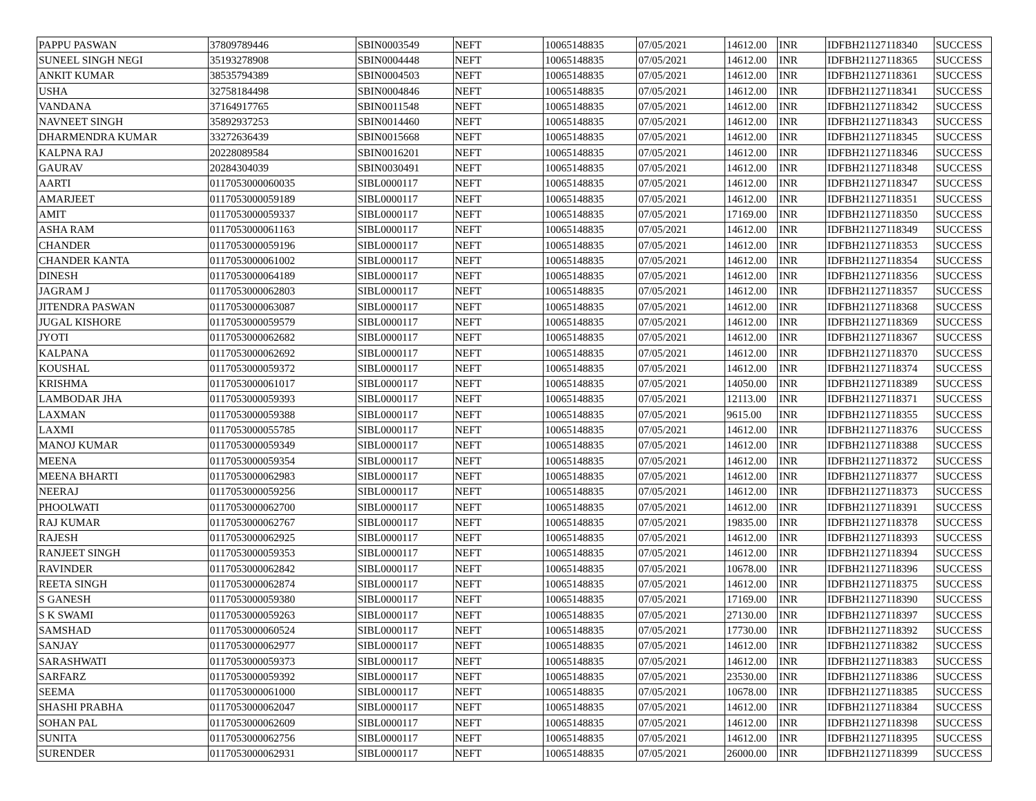| PAPPU PASWAN | 37809789446 | SBIN0003549 | NEFT | 10065148835 | 07/05/2021 | 14612.00 | INR | IDFBH21127118340 | SUCCESS |
| SUNEEL SINGH NEGI | 35193278908 | SBIN0004448 | NEFT | 10065148835 | 07/05/2021 | 14612.00 | INR | IDFBH21127118365 | SUCCESS |
| ANKIT KUMAR | 38535794389 | SBIN0004503 | NEFT | 10065148835 | 07/05/2021 | 14612.00 | INR | IDFBH21127118361 | SUCCESS |
| USHA | 32758184498 | SBIN0004846 | NEFT | 10065148835 | 07/05/2021 | 14612.00 | INR | IDFBH21127118341 | SUCCESS |
| VANDANA | 37164917765 | SBIN0011548 | NEFT | 10065148835 | 07/05/2021 | 14612.00 | INR | IDFBH21127118342 | SUCCESS |
| NAVNEET SINGH | 35892937253 | SBIN0014460 | NEFT | 10065148835 | 07/05/2021 | 14612.00 | INR | IDFBH21127118343 | SUCCESS |
| DHARMENDRA KUMAR | 33272636439 | SBIN0015668 | NEFT | 10065148835 | 07/05/2021 | 14612.00 | INR | IDFBH21127118345 | SUCCESS |
| KALPNA RAJ | 20228089584 | SBIN0016201 | NEFT | 10065148835 | 07/05/2021 | 14612.00 | INR | IDFBH21127118346 | SUCCESS |
| GAURAV | 20284304039 | SBIN0030491 | NEFT | 10065148835 | 07/05/2021 | 14612.00 | INR | IDFBH21127118348 | SUCCESS |
| AARTI | 0117053000060035 | SIBL0000117 | NEFT | 10065148835 | 07/05/2021 | 14612.00 | INR | IDFBH21127118347 | SUCCESS |
| AMARJEET | 0117053000059189 | SIBL0000117 | NEFT | 10065148835 | 07/05/2021 | 14612.00 | INR | IDFBH21127118351 | SUCCESS |
| AMIT | 0117053000059337 | SIBL0000117 | NEFT | 10065148835 | 07/05/2021 | 17169.00 | INR | IDFBH21127118350 | SUCCESS |
| ASHA RAM | 0117053000061163 | SIBL0000117 | NEFT | 10065148835 | 07/05/2021 | 14612.00 | INR | IDFBH21127118349 | SUCCESS |
| CHANDER | 0117053000059196 | SIBL0000117 | NEFT | 10065148835 | 07/05/2021 | 14612.00 | INR | IDFBH21127118353 | SUCCESS |
| CHANDER KANTA | 0117053000061002 | SIBL0000117 | NEFT | 10065148835 | 07/05/2021 | 14612.00 | INR | IDFBH21127118354 | SUCCESS |
| DINESH | 0117053000064189 | SIBL0000117 | NEFT | 10065148835 | 07/05/2021 | 14612.00 | INR | IDFBH21127118356 | SUCCESS |
| JAGRAM J | 0117053000062803 | SIBL0000117 | NEFT | 10065148835 | 07/05/2021 | 14612.00 | INR | IDFBH21127118357 | SUCCESS |
| JITENDRA PASWAN | 0117053000063087 | SIBL0000117 | NEFT | 10065148835 | 07/05/2021 | 14612.00 | INR | IDFBH21127118368 | SUCCESS |
| JUGAL KISHORE | 0117053000059579 | SIBL0000117 | NEFT | 10065148835 | 07/05/2021 | 14612.00 | INR | IDFBH21127118369 | SUCCESS |
| JYOTI | 0117053000062682 | SIBL0000117 | NEFT | 10065148835 | 07/05/2021 | 14612.00 | INR | IDFBH21127118367 | SUCCESS |
| KALPANA | 0117053000062692 | SIBL0000117 | NEFT | 10065148835 | 07/05/2021 | 14612.00 | INR | IDFBH21127118370 | SUCCESS |
| KOUSHAL | 0117053000059372 | SIBL0000117 | NEFT | 10065148835 | 07/05/2021 | 14612.00 | INR | IDFBH21127118374 | SUCCESS |
| KRISHMA | 0117053000061017 | SIBL0000117 | NEFT | 10065148835 | 07/05/2021 | 14050.00 | INR | IDFBH21127118389 | SUCCESS |
| LAMBODAR JHA | 0117053000059393 | SIBL0000117 | NEFT | 10065148835 | 07/05/2021 | 12113.00 | INR | IDFBH21127118371 | SUCCESS |
| LAXMAN | 0117053000059388 | SIBL0000117 | NEFT | 10065148835 | 07/05/2021 | 9615.00 | INR | IDFBH21127118355 | SUCCESS |
| LAXMI | 0117053000055785 | SIBL0000117 | NEFT | 10065148835 | 07/05/2021 | 14612.00 | INR | IDFBH21127118376 | SUCCESS |
| MANOJ KUMAR | 0117053000059349 | SIBL0000117 | NEFT | 10065148835 | 07/05/2021 | 14612.00 | INR | IDFBH21127118388 | SUCCESS |
| MEENA | 0117053000059354 | SIBL0000117 | NEFT | 10065148835 | 07/05/2021 | 14612.00 | INR | IDFBH21127118372 | SUCCESS |
| MEENA BHARTI | 0117053000062983 | SIBL0000117 | NEFT | 10065148835 | 07/05/2021 | 14612.00 | INR | IDFBH21127118377 | SUCCESS |
| NEERAJ | 0117053000059256 | SIBL0000117 | NEFT | 10065148835 | 07/05/2021 | 14612.00 | INR | IDFBH21127118373 | SUCCESS |
| PHOOLWATI | 0117053000062700 | SIBL0000117 | NEFT | 10065148835 | 07/05/2021 | 14612.00 | INR | IDFBH21127118391 | SUCCESS |
| RAJ KUMAR | 0117053000062767 | SIBL0000117 | NEFT | 10065148835 | 07/05/2021 | 19835.00 | INR | IDFBH21127118378 | SUCCESS |
| RAJESH | 0117053000062925 | SIBL0000117 | NEFT | 10065148835 | 07/05/2021 | 14612.00 | INR | IDFBH21127118393 | SUCCESS |
| RANJEET SINGH | 0117053000059353 | SIBL0000117 | NEFT | 10065148835 | 07/05/2021 | 14612.00 | INR | IDFBH21127118394 | SUCCESS |
| RAVINDER | 0117053000062842 | SIBL0000117 | NEFT | 10065148835 | 07/05/2021 | 10678.00 | INR | IDFBH21127118396 | SUCCESS |
| REETA SINGH | 0117053000062874 | SIBL0000117 | NEFT | 10065148835 | 07/05/2021 | 14612.00 | INR | IDFBH21127118375 | SUCCESS |
| S GANESH | 0117053000059380 | SIBL0000117 | NEFT | 10065148835 | 07/05/2021 | 17169.00 | INR | IDFBH21127118390 | SUCCESS |
| S K SWAMI | 0117053000059263 | SIBL0000117 | NEFT | 10065148835 | 07/05/2021 | 27130.00 | INR | IDFBH21127118397 | SUCCESS |
| SAMSHAD | 0117053000060524 | SIBL0000117 | NEFT | 10065148835 | 07/05/2021 | 17730.00 | INR | IDFBH21127118392 | SUCCESS |
| SANJAY | 0117053000062977 | SIBL0000117 | NEFT | 10065148835 | 07/05/2021 | 14612.00 | INR | IDFBH21127118382 | SUCCESS |
| SARASHWATI | 0117053000059373 | SIBL0000117 | NEFT | 10065148835 | 07/05/2021 | 14612.00 | INR | IDFBH21127118383 | SUCCESS |
| SARFARZ | 0117053000059392 | SIBL0000117 | NEFT | 10065148835 | 07/05/2021 | 23530.00 | INR | IDFBH21127118386 | SUCCESS |
| SEEMA | 0117053000061000 | SIBL0000117 | NEFT | 10065148835 | 07/05/2021 | 10678.00 | INR | IDFBH21127118385 | SUCCESS |
| SHASHI PRABHA | 0117053000062047 | SIBL0000117 | NEFT | 10065148835 | 07/05/2021 | 14612.00 | INR | IDFBH21127118384 | SUCCESS |
| SOHAN PAL | 0117053000062609 | SIBL0000117 | NEFT | 10065148835 | 07/05/2021 | 14612.00 | INR | IDFBH21127118398 | SUCCESS |
| SUNITA | 0117053000062756 | SIBL0000117 | NEFT | 10065148835 | 07/05/2021 | 14612.00 | INR | IDFBH21127118395 | SUCCESS |
| SURENDER | 0117053000062931 | SIBL0000117 | NEFT | 10065148835 | 07/05/2021 | 26000.00 | INR | IDFBH21127118399 | SUCCESS |